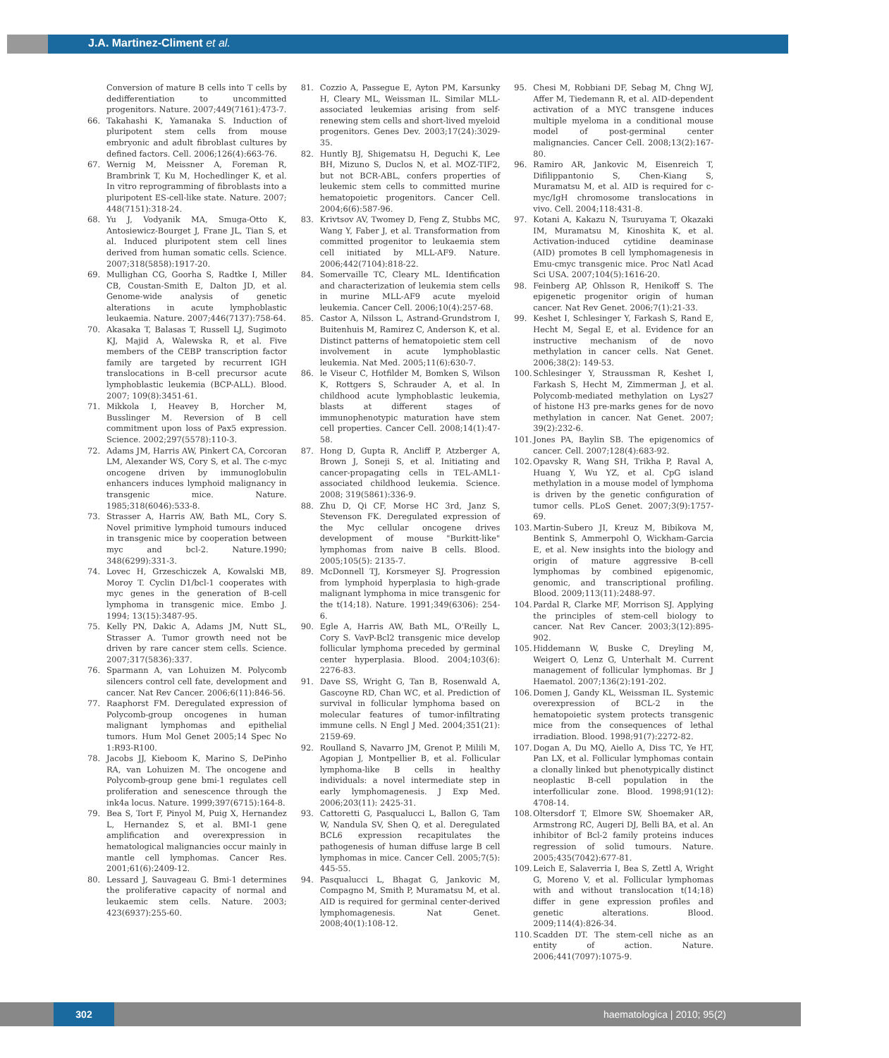J.A. Martinez-Climent et al.
Conversion of mature B cells into T cells by dedifferentiation to uncommitted progenitors. Nature. 2007;449(7161):473-7.
66. Takahashi K, Yamanaka S. Induction of pluripotent stem cells from mouse embryonic and adult fibroblast cultures by defined factors. Cell. 2006;126(4):663-76.
67. Wernig M, Meissner A, Foreman R, Brambrink T, Ku M, Hochedlinger K, et al. In vitro reprogramming of fibroblasts into a pluripotent ES-cell-like state. Nature. 2007; 448(7151):318-24.
68. Yu J, Vodyanik MA, Smuga-Otto K, Antosiewicz-Bourget J, Frane JL, Tian S, et al. Induced pluripotent stem cell lines derived from human somatic cells. Science. 2007;318(5858):1917-20.
69. Mullighan CG, Goorha S, Radtke I, Miller CB, Coustan-Smith E, Dalton JD, et al. Genome-wide analysis of genetic alterations in acute lymphoblastic leukaemia. Nature. 2007;446(7137):758-64.
70. Akasaka T, Balasas T, Russell LJ, Sugimoto KJ, Majid A, Walewska R, et al. Five members of the CEBP transcription factor family are targeted by recurrent IGH translocations in B-cell precursor acute lymphoblastic leukemia (BCP-ALL). Blood. 2007; 109(8):3451-61.
71. Mikkola I, Heavey B, Horcher M, Busslinger M. Reversion of B cell commitment upon loss of Pax5 expression. Science. 2002;297(5578):110-3.
72. Adams JM, Harris AW, Pinkert CA, Corcoran LM, Alexander WS, Cory S, et al. The c-myc oncogene driven by immunoglobulin enhancers induces lymphoid malignancy in transgenic mice. Nature. 1985;318(6046):533-8.
73. Strasser A, Harris AW, Bath ML, Cory S. Novel primitive lymphoid tumours induced in transgenic mice by cooperation between myc and bcl-2. Nature.1990; 348(6299):331-3.
74. Lovec H, Grzeschiczek A, Kowalski MB, Moroy T. Cyclin D1/bcl-1 cooperates with myc genes in the generation of B-cell lymphoma in transgenic mice. Embo J. 1994; 13(15):3487-95.
75. Kelly PN, Dakic A, Adams JM, Nutt SL, Strasser A. Tumor growth need not be driven by rare cancer stem cells. Science. 2007;317(5836):337.
76. Sparmann A, van Lohuizen M. Polycomb silencers control cell fate, development and cancer. Nat Rev Cancer. 2006;6(11):846-56.
77. Raaphorst FM. Deregulated expression of Polycomb-group oncogenes in human malignant lymphomas and epithelial tumors. Hum Mol Genet 2005;14 Spec No 1:R93-R100.
78. Jacobs JJ, Kieboom K, Marino S, DePinho RA, van Lohuizen M. The oncogene and Polycomb-group gene bmi-1 regulates cell proliferation and senescence through the ink4a locus. Nature. 1999;397(6715):164-8.
79. Bea S, Tort F, Pinyol M, Puig X, Hernandez L, Hernandez S, et al. BMI-1 gene amplification and overexpression in hematological malignancies occur mainly in mantle cell lymphomas. Cancer Res. 2001;61(6):2409-12.
80. Lessard J, Sauvageau G. Bmi-1 determines the proliferative capacity of normal and leukaemic stem cells. Nature. 2003; 423(6937):255-60.
81. Cozzio A, Passegue E, Ayton PM, Karsunky H, Cleary ML, Weissman IL. Similar MLL-associated leukemias arising from self-renewing stem cells and short-lived myeloid progenitors. Genes Dev. 2003;17(24):3029-35.
82. Huntly BJ, Shigematsu H, Deguchi K, Lee BH, Mizuno S, Duclos N, et al. MOZ-TIF2, but not BCR-ABL, confers properties of leukemic stem cells to committed murine hematopoietic progenitors. Cancer Cell. 2004;6(6):587-96.
83. Krivtsov AV, Twomey D, Feng Z, Stubbs MC, Wang Y, Faber J, et al. Transformation from committed progenitor to leukaemia stem cell initiated by MLL-AF9. Nature. 2006;442(7104):818-22.
84. Somervaille TC, Cleary ML. Identification and characterization of leukemia stem cells in murine MLL-AF9 acute myeloid leukemia. Cancer Cell. 2006;10(4):257-68.
85. Castor A, Nilsson L, Astrand-Grundstrom I, Buitenhuis M, Ramirez C, Anderson K, et al. Distinct patterns of hematopoietic stem cell involvement in acute lymphoblastic leukemia. Nat Med. 2005;11(6):630-7.
86. le Viseur C, Hotfilder M, Bomken S, Wilson K, Rottgers S, Schrauder A, et al. In childhood acute lymphoblastic leukemia, blasts at different stages of immunophenotypic maturation have stem cell properties. Cancer Cell. 2008;14(1):47-58.
87. Hong D, Gupta R, Ancliff P, Atzberger A, Brown J, Soneji S, et al. Initiating and cancer-propagating cells in TEL-AML1-associated childhood leukemia. Science. 2008; 319(5861):336-9.
88. Zhu D, Qi CF, Morse HC 3rd, Janz S, Stevenson FK. Deregulated expression of the Myc cellular oncogene drives development of mouse "Burkitt-like" lymphomas from naive B cells. Blood. 2005;105(5): 2135-7.
89. McDonnell TJ, Korsmeyer SJ. Progression from lymphoid hyperplasia to high-grade malignant lymphoma in mice transgenic for the t(14;18). Nature. 1991;349(6306): 254-6.
90. Egle A, Harris AW, Bath ML, O'Reilly L, Cory S. VavP-Bcl2 transgenic mice develop follicular lymphoma preceded by germinal center hyperplasia. Blood. 2004;103(6): 2276-83.
91. Dave SS, Wright G, Tan B, Rosenwald A, Gascoyne RD, Chan WC, et al. Prediction of survival in follicular lymphoma based on molecular features of tumor-infiltrating immune cells. N Engl J Med. 2004;351(21): 2159-69.
92. Roulland S, Navarro JM, Grenot P, Milili M, Agopian J, Montpellier B, et al. Follicular lymphoma-like B cells in healthy individuals: a novel intermediate step in early lymphomagenesis. J Exp Med. 2006;203(11): 2425-31.
93. Cattoretti G, Pasqualucci L, Ballon G, Tam W, Nandula SV, Shen Q, et al. Deregulated BCL6 expression recapitulates the pathogenesis of human diffuse large B cell lymphomas in mice. Cancer Cell. 2005;7(5): 445-55.
94. Pasqualucci L, Bhagat G, Jankovic M, Compagno M, Smith P, Muramatsu M, et al. AID is required for germinal center-derived lymphomagenesis. Nat Genet. 2008;40(1):108-12.
95. Chesi M, Robbiani DF, Sebag M, Chng WJ, Affer M, Tiedemann R, et al. AID-dependent activation of a MYC transgene induces multiple myeloma in a conditional mouse model of post-germinal center malignancies. Cancer Cell. 2008;13(2):167-80.
96. Ramiro AR, Jankovic M, Eisenreich T, Difilippantonio S, Chen-Kiang S, Muramatsu M, et al. AID is required for c-myc/IgH chromosome translocations in vivo. Cell. 2004;118:431-8.
97. Kotani A, Kakazu N, Tsuruyama T, Okazaki IM, Muramatsu M, Kinoshita K, et al. Activation-induced cytidine deaminase (AID) promotes B cell lymphomagenesis in Emu-cmyc transgenic mice. Proc Natl Acad Sci USA. 2007;104(5):1616-20.
98. Feinberg AP, Ohlsson R, Henikoff S. The epigenetic progenitor origin of human cancer. Nat Rev Genet. 2006;7(1):21-33.
99. Keshet I, Schlesinger Y, Farkash S, Rand E, Hecht M, Segal E, et al. Evidence for an instructive mechanism of de novo methylation in cancer cells. Nat Genet. 2006;38(2): 149-53.
100. Schlesinger Y, Straussman R, Keshet I, Farkash S, Hecht M, Zimmerman J, et al. Polycomb-mediated methylation on Lys27 of histone H3 pre-marks genes for de novo methylation in cancer. Nat Genet. 2007; 39(2):232-6.
101. Jones PA, Baylin SB. The epigenomics of cancer. Cell. 2007;128(4):683-92.
102. Opavsky R, Wang SH, Trikha P, Raval A, Huang Y, Wu YZ, et al. CpG island methylation in a mouse model of lymphoma is driven by the genetic configuration of tumor cells. PLoS Genet. 2007;3(9):1757-69.
103. Martin-Subero JI, Kreuz M, Bibikova M, Bentink S, Ammerpohl O, Wickham-Garcia E, et al. New insights into the biology and origin of mature aggressive B-cell lymphomas by combined epigenomic, genomic, and transcriptional profiling. Blood. 2009;113(11):2488-97.
104. Pardal R, Clarke MF, Morrison SJ. Applying the principles of stem-cell biology to cancer. Nat Rev Cancer. 2003;3(12):895-902.
105. Hiddemann W, Buske C, Dreyling M, Weigert O, Lenz G, Unterhalt M. Current management of follicular lymphomas. Br J Haematol. 2007;136(2):191-202.
106. Domen J, Gandy KL, Weissman IL. Systemic overexpression of BCL-2 in the hematopoietic system protects transgenic mice from the consequences of lethal irradiation. Blood. 1998;91(7):2272-82.
107. Dogan A, Du MQ, Aiello A, Diss TC, Ye HT, Pan LX, et al. Follicular lymphomas contain a clonally linked but phenotypically distinct neoplastic B-cell population in the interfollicular zone. Blood. 1998;91(12): 4708-14.
108. Oltersdorf T, Elmore SW, Shoemaker AR, Armstrong RC, Augeri DJ, Belli BA, et al. An inhibitor of Bcl-2 family proteins induces regression of solid tumours. Nature. 2005;435(7042):677-81.
109. Leich E, Salaverria I, Bea S, Zettl A, Wright G, Moreno V, et al. Follicular lymphomas with and without translocation t(14;18) differ in gene expression profiles and genetic alterations. Blood. 2009;114(4):826-34.
110. Scadden DT. The stem-cell niche as an entity of action. Nature. 2006;441(7097):1075-9.
302 haematologica | 2010; 95(2)